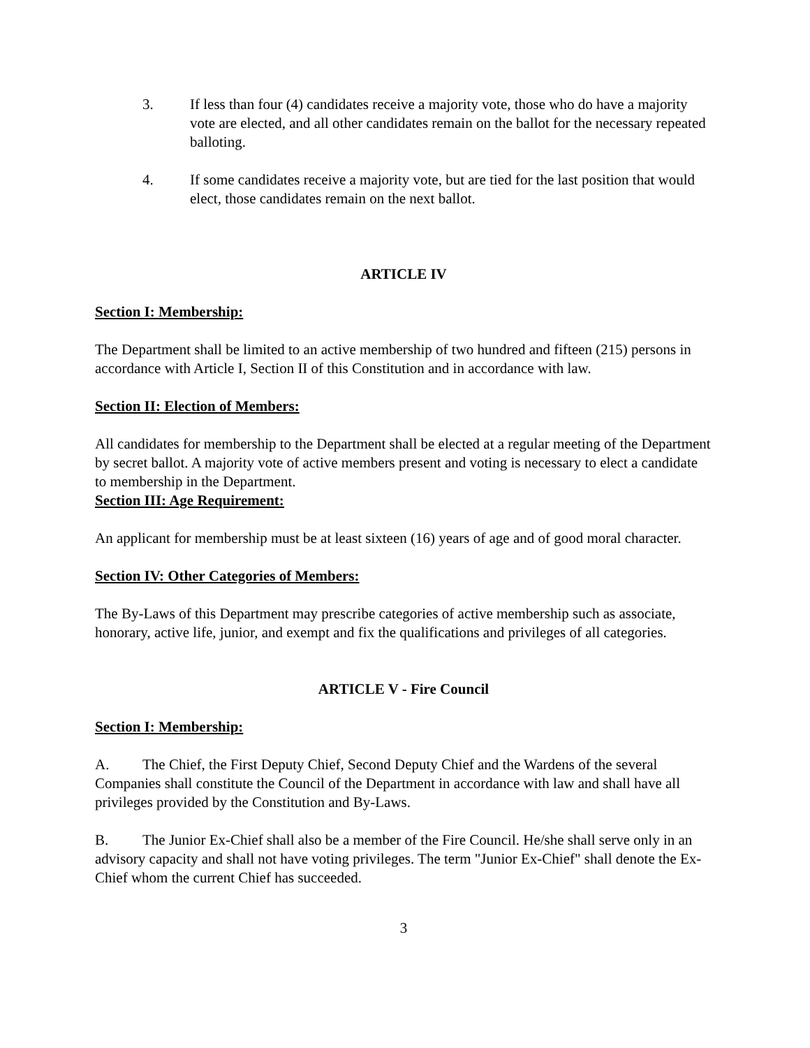3. If less than four (4) candidates receive a majority vote, those who do have a majority vote are elected, and all other candidates remain on the ballot for the necessary repeated balloting.
4. If some candidates receive a majority vote, but are tied for the last position that would elect, those candidates remain on the next ballot.
ARTICLE IV
Section I: Membership:
The Department shall be limited to an active membership of two hundred and fifteen (215) persons in accordance with Article I, Section II of this Constitution and in accordance with law.
Section II: Election of Members:
All candidates for membership to the Department shall be elected at a regular meeting of the Department by secret ballot. A majority vote of active members present and voting is necessary to elect a candidate to membership in the Department.
Section III: Age Requirement:
An applicant for membership must be at least sixteen (16) years of age and of good moral character.
Section IV: Other Categories of Members:
The By-Laws of this Department may prescribe categories of active membership such as associate, honorary, active life, junior, and exempt and fix the qualifications and privileges of all categories.
ARTICLE V - Fire Council
Section I: Membership:
A. The Chief, the First Deputy Chief, Second Deputy Chief and the Wardens of the several Companies shall constitute the Council of the Department in accordance with law and shall have all privileges provided by the Constitution and By-Laws.
B. The Junior Ex-Chief shall also be a member of the Fire Council. He/she shall serve only in an advisory capacity and shall not have voting privileges. The term "Junior Ex-Chief" shall denote the Ex-Chief whom the current Chief has succeeded.
3